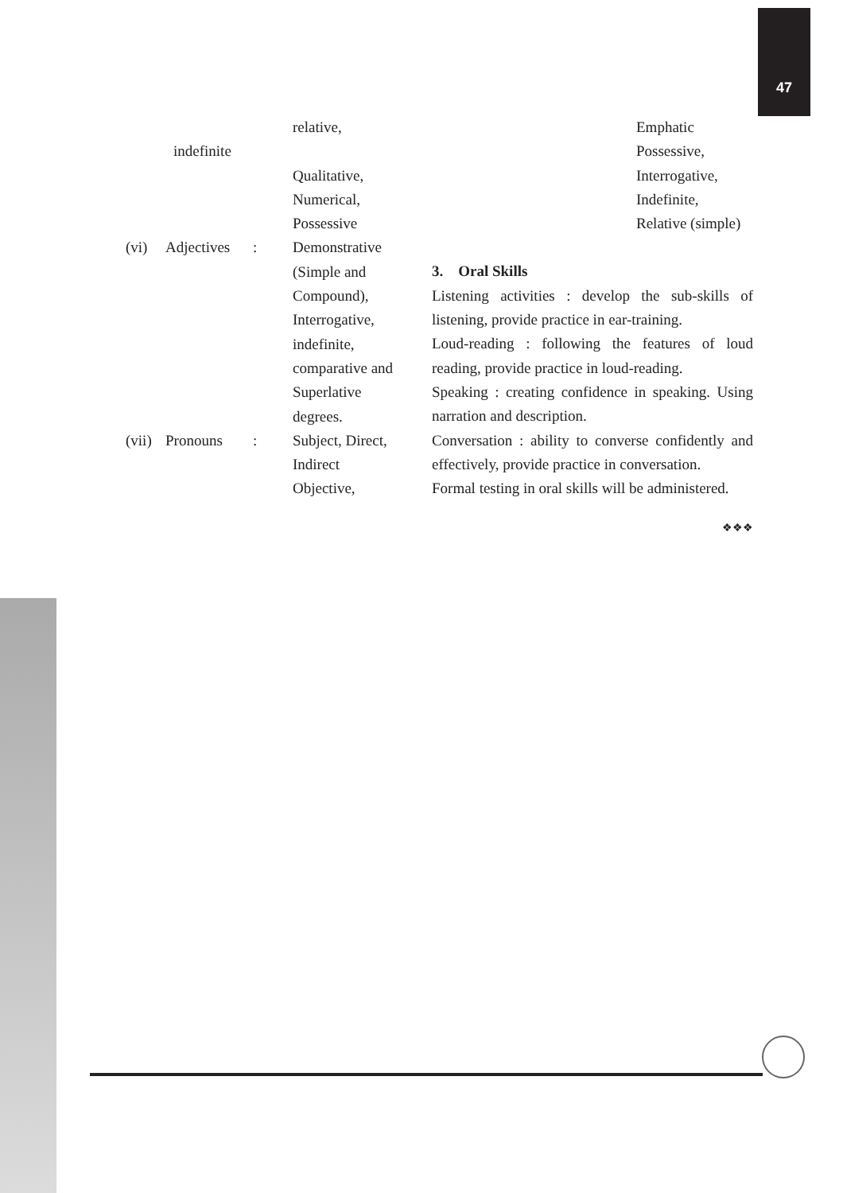47
relative,
indefinite
Qualitative,
Numerical,
Possessive
(vi) Adjectives: Demonstrative
(Simple and
Compound),
Interrogative,
indefinite,
comparative and
Superlative
degrees.
(vii) Pronouns: Subject, Direct,
Indirect
Objective,
Emphatic
Possessive,
Interrogative,
Indefinite,
Relative (simple)
3. Oral Skills
Listening activities : develop the sub-skills of listening, provide practice in ear-training.
Loud-reading : following the features of loud reading, provide practice in loud-reading.
Speaking : creating confidence in speaking. Using narration and description.
Conversation : ability to converse confidently and effectively, provide practice in conversation.
Formal testing in oral skills will be administered.
❖❖❖